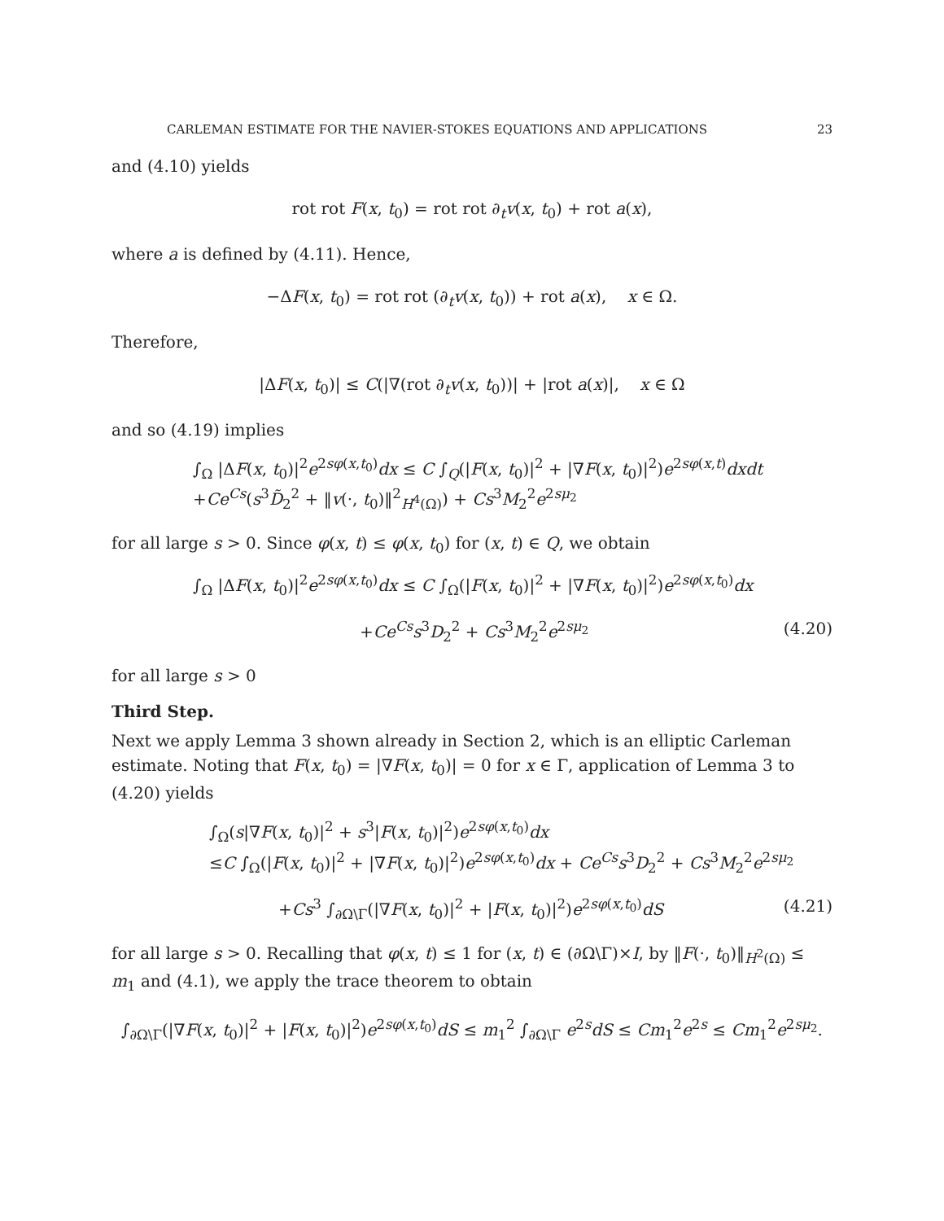CARLEMAN ESTIMATE FOR THE NAVIER-STOKES EQUATIONS AND APPLICATIONS 23
and (4.10) yields
rot rot F(x, t<sub>0</sub>) = rot rot ∂<sub>t</sub>v(x, t<sub>0</sub>) + rot a(x),
where a is defined by (4.11). Hence,
−ΔF(x, t<sub>0</sub>) = rot rot (∂<sub>t</sub>v(x, t<sub>0</sub>)) + rot a(x), x ∈ Ω.
Therefore,
|ΔF(x, t<sub>0</sub>)| ≤ C(|∇(rot ∂<sub>t</sub>v(x, t<sub>0</sub>))| + |rot a(x)|, x ∈ Ω
and so (4.19) implies
∫<sub>Ω</sub> |ΔF(x, t<sub>0</sub>)|<sup>2</sup>e<sup>2sφ(x,t<sub>0</sub>)</sup>dx ≤ C ∫<sub>Q</sub>(|F(x, t<sub>0</sub>)|<sup>2</sup> + |∇F(x, t<sub>0</sub>)|<sup>2</sup>)e<sup>2sφ(x,t)</sup>dxdt
+Ce<sup>Cs</sup>(s<sup>3</sup>D̃<sub>2</sub><sup>2</sup> + ‖v(·, t<sub>0</sub>)‖<sup>2</sup><sub>H<sup>4</sup>(Ω)</sub>) + Cs<sup>3</sup>M<sub>2</sub><sup>2</sup>e<sup>2sμ<sub>2</sub></sup>
for all large s > 0. Since φ(x, t) ≤ φ(x, t<sub>0</sub>) for (x, t) ∈ Q, we obtain
∫<sub>Ω</sub> |ΔF(x, t<sub>0</sub>)|<sup>2</sup>e<sup>2sφ(x,t<sub>0</sub>)</sup>dx ≤ C ∫<sub>Ω</sub>(|F(x, t<sub>0</sub>)|<sup>2</sup> + |∇F(x, t<sub>0</sub>)|<sup>2</sup>)e<sup>2sφ(x,t<sub>0</sub>)</sup>dx
+Ce<sup>Cs</sup>s<sup>3</sup>D<sub>2</sub><sup>2</sup> + Cs<sup>3</sup>M<sub>2</sub><sup>2</sup>e<sup>2sμ<sub>2</sub></sup> (4.20)
for all large s > 0
Third Step.
Next we apply Lemma 3 shown already in Section 2, which is an elliptic Carleman estimate. Noting that F(x, t<sub>0</sub>) = |∇F(x, t<sub>0</sub>)| = 0 for x ∈ Γ, application of Lemma 3 to (4.20) yields
∫<sub>Ω</sub>(s|∇F(x, t<sub>0</sub>)|<sup>2</sup> + s<sup>3</sup>|F(x, t<sub>0</sub>)|<sup>2</sup>)e<sup>2sφ(x,t<sub>0</sub>)</sup>dx
≤C ∫<sub>Ω</sub>(|F(x, t<sub>0</sub>)|<sup>2</sup> + |∇F(x, t<sub>0</sub>)|<sup>2</sup>)e<sup>2sφ(x,t<sub>0</sub>)</sup>dx + Ce<sup>Cs</sup>s<sup>3</sup>D<sub>2</sub><sup>2</sup> + Cs<sup>3</sup>M<sub>2</sub><sup>2</sup>e<sup>2sμ<sub>2</sub></sup>
+Cs<sup>3</sup> ∫<sub>∂Ω\Γ</sub>(|∇F(x, t<sub>0</sub>)|<sup>2</sup> + |F(x, t<sub>0</sub>)|<sup>2</sup>)e<sup>2sφ(x,t<sub>0</sub>)</sup>dS (4.21)
for all large s > 0. Recalling that φ(x, t) ≤ 1 for (x, t) ∈ (∂Ω\Γ)×I, by ‖F(·, t<sub>0</sub>)‖<sub>H<sup>2</sup>(Ω)</sub> ≤ m<sub>1</sub> and (4.1), we apply the trace theorem to obtain
∫<sub>∂Ω\Γ</sub>(|∇F(x, t<sub>0</sub>)|<sup>2</sup> + |F(x, t<sub>0</sub>)|<sup>2</sup>)e<sup>2sφ(x,t<sub>0</sub>)</sup>dS ≤ m<sub>1</sub><sup>2</sup> ∫<sub>∂Ω\Γ</sub> e<sup>2s</sup>dS ≤ Cm<sub>1</sub><sup>2</sup>e<sup>2s</sup> ≤ Cm<sub>1</sub><sup>2</sup>e<sup>2sμ<sub>2</sub></sup>.